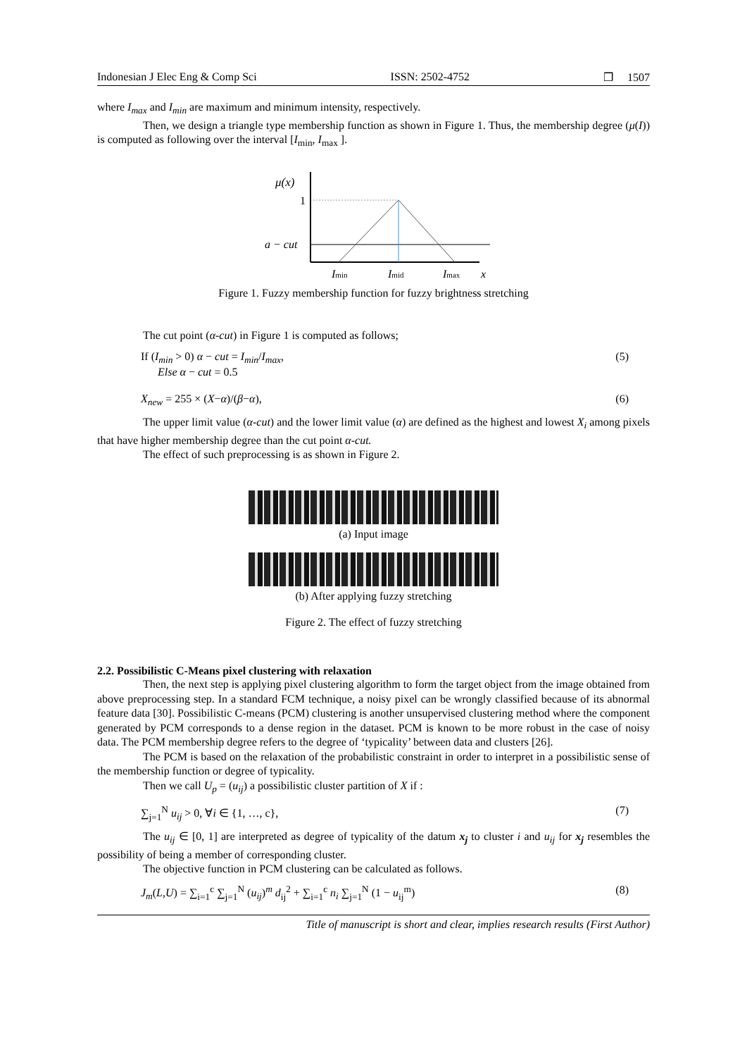Indonesian J Elec Eng & Comp Sci ISSN: 2502-4752 ❒ 1507
where I<sub>max</sub> and I<sub>min</sub> are maximum and minimum intensity, respectively.
Then, we design a triangle type membership function as shown in Figure 1. Thus, the membership degree (μ(I)) is computed as following over the interval [I<sub>min</sub>, I<sub>max</sub> ].
μ(x)
1
a − cut
Imin
Imid
Imax
x
Figure 1. Fuzzy membership function for fuzzy brightness stretching
The cut point (α-cut) in Figure 1 is computed as follows;
If (I<sub>min</sub> > 0) α − cut = I<sub>min</sub>/I<sub>max</sub>,
Else α − cut = 0.5 (5)
X<sub>new</sub> = 255 × (X−α)/(β−α), (6)
The upper limit value (α-cut) and the lower limit value (α) are defined as the highest and lowest X<sub>i</sub> among pixels that have higher membership degree than the cut point α-cut.
The effect of such preprocessing is as shown in Figure 2.
(a) Input image
(b) After applying fuzzy stretching
Figure 2. The effect of fuzzy stretching
2.2. Possibilistic C-Means pixel clustering with relaxation
Then, the next step is applying pixel clustering algorithm to form the target object from the image obtained from above preprocessing step. In a standard FCM technique, a noisy pixel can be wrongly classified because of its abnormal feature data [30]. Possibilistic C-means (PCM) clustering is another unsupervised clustering method where the component generated by PCM corresponds to a dense region in the dataset. PCM is known to be more robust in the case of noisy data. The PCM membership degree refers to the degree of ‘typicality’ between data and clusters [26].
The PCM is based on the relaxation of the probabilistic constraint in order to interpret in a possibilistic sense of the membership function or degree of typicality.
Then we call U<sub>p</sub> = (u<sub>ij</sub>) a possibilistic cluster partition of X if :
∑<sub>j=1</sub><sup>N</sup> u<sub>ij</sub> > 0, ∀i ∈ {1, …, c}, (7)
The u<sub>ij</sub> ∈ [0, 1] are interpreted as degree of typicality of the datum x<sub>j</sub> to cluster i and u<sub>ij</sub> for x<sub>j</sub> resembles the possibility of being a member of corresponding cluster.
The objective function in PCM clustering can be calculated as follows.
J<sub>m</sub>(L,U) = ∑<sub>i=1</sub><sup>c</sup> ∑<sub>j=1</sub><sup>N</sup> (u<sub>ij</sub>)<sup>m</sup> d<sub>ij</sub><sup>2</sup> + ∑<sub>i=1</sub><sup>c</sup> n<sub>i</sub> ∑<sub>j=1</sub><sup>N</sup> (1 − u<sub>ij</sub><sup>m</sup>) (8)
Title of manuscript is short and clear, implies research results (First Author)